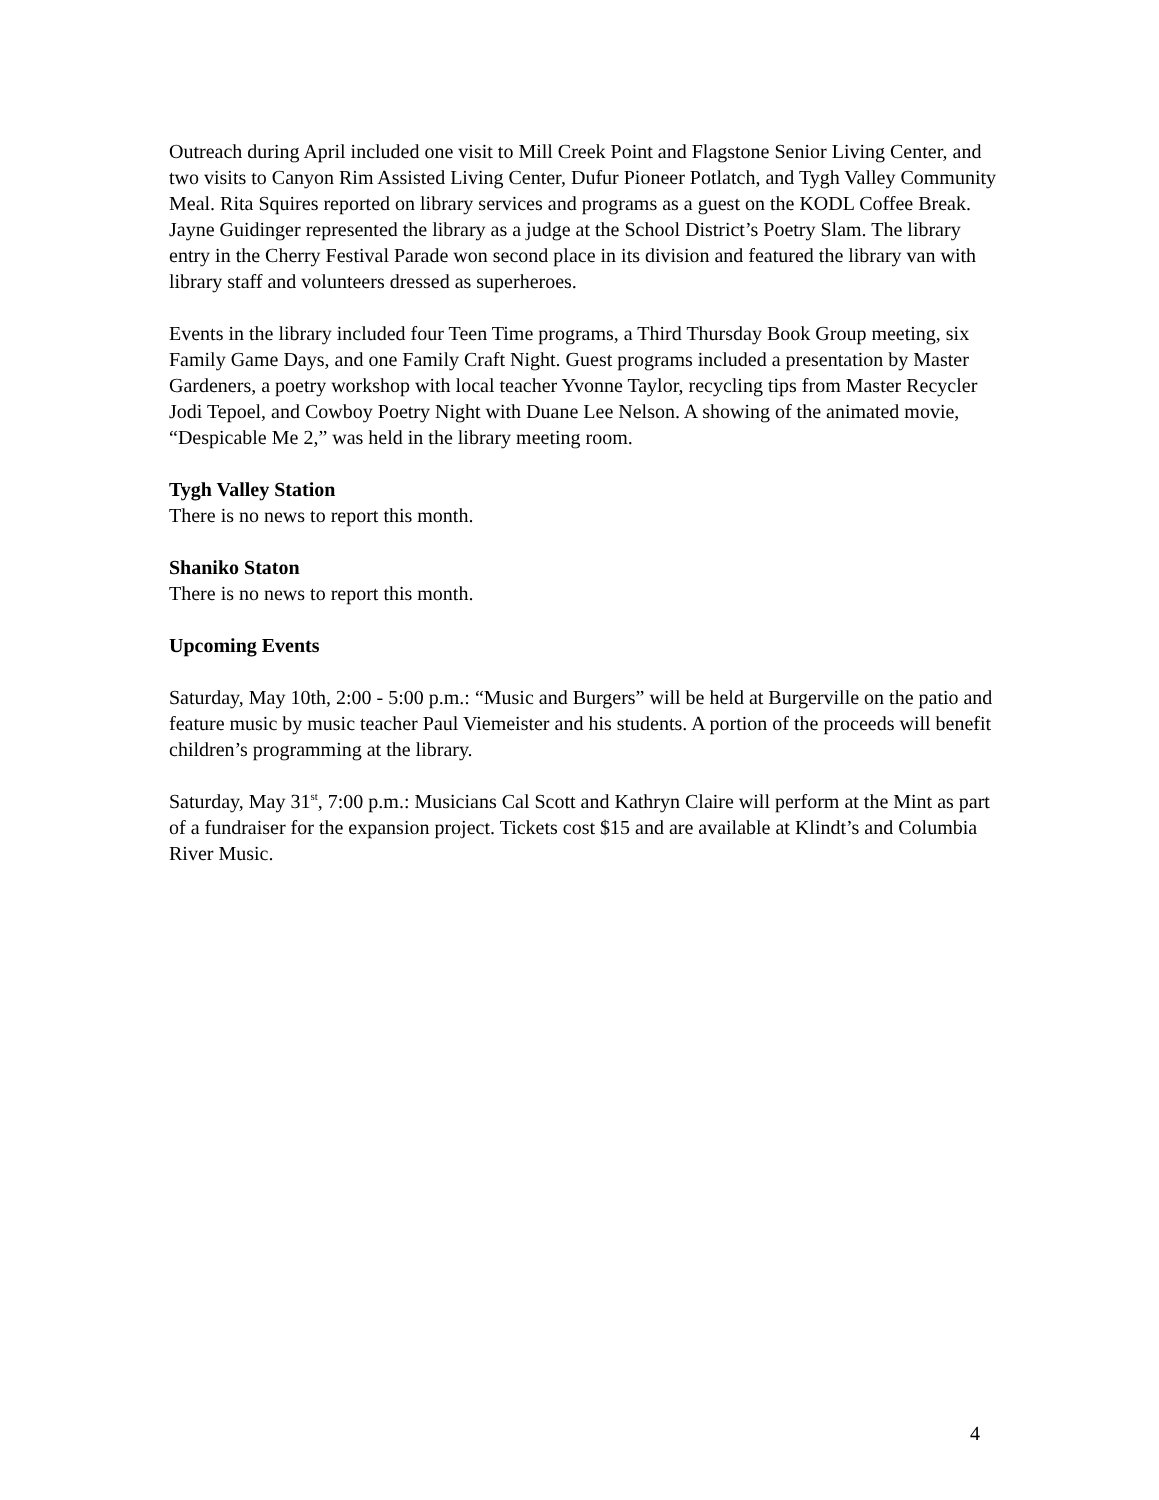Outreach during April included one visit to Mill Creek Point and Flagstone Senior Living Center, and two visits to Canyon Rim Assisted Living Center, Dufur Pioneer Potlatch, and Tygh Valley Community Meal. Rita Squires reported on library services and programs as a guest on the KODL Coffee Break. Jayne Guidinger represented the library as a judge at the School District’s Poetry Slam. The library entry in the Cherry Festival Parade won second place in its division and featured the library van with library staff and volunteers dressed as superheroes.
Events in the library included four Teen Time programs, a Third Thursday Book Group meeting, six Family Game Days, and one Family Craft Night. Guest programs included a presentation by Master Gardeners, a poetry workshop with local teacher Yvonne Taylor, recycling tips from Master Recycler Jodi Tepoel, and Cowboy Poetry Night with Duane Lee Nelson. A showing of the animated movie, “Despicable Me 2,” was held in the library meeting room.
Tygh Valley Station
There is no news to report this month.
Shaniko Staton
There is no news to report this month.
Upcoming Events
Saturday, May 10th, 2:00 - 5:00 p.m.: “Music and Burgers” will be held at Burgerville on the patio and feature music by music teacher Paul Viemeister and his students. A portion of the proceeds will benefit children’s programming at the library.
Saturday, May 31<sup>st</sup>, 7:00 p.m.: Musicians Cal Scott and Kathryn Claire will perform at the Mint as part of a fundraiser for the expansion project. Tickets cost $15 and are available at Klindt’s and Columbia River Music.
4